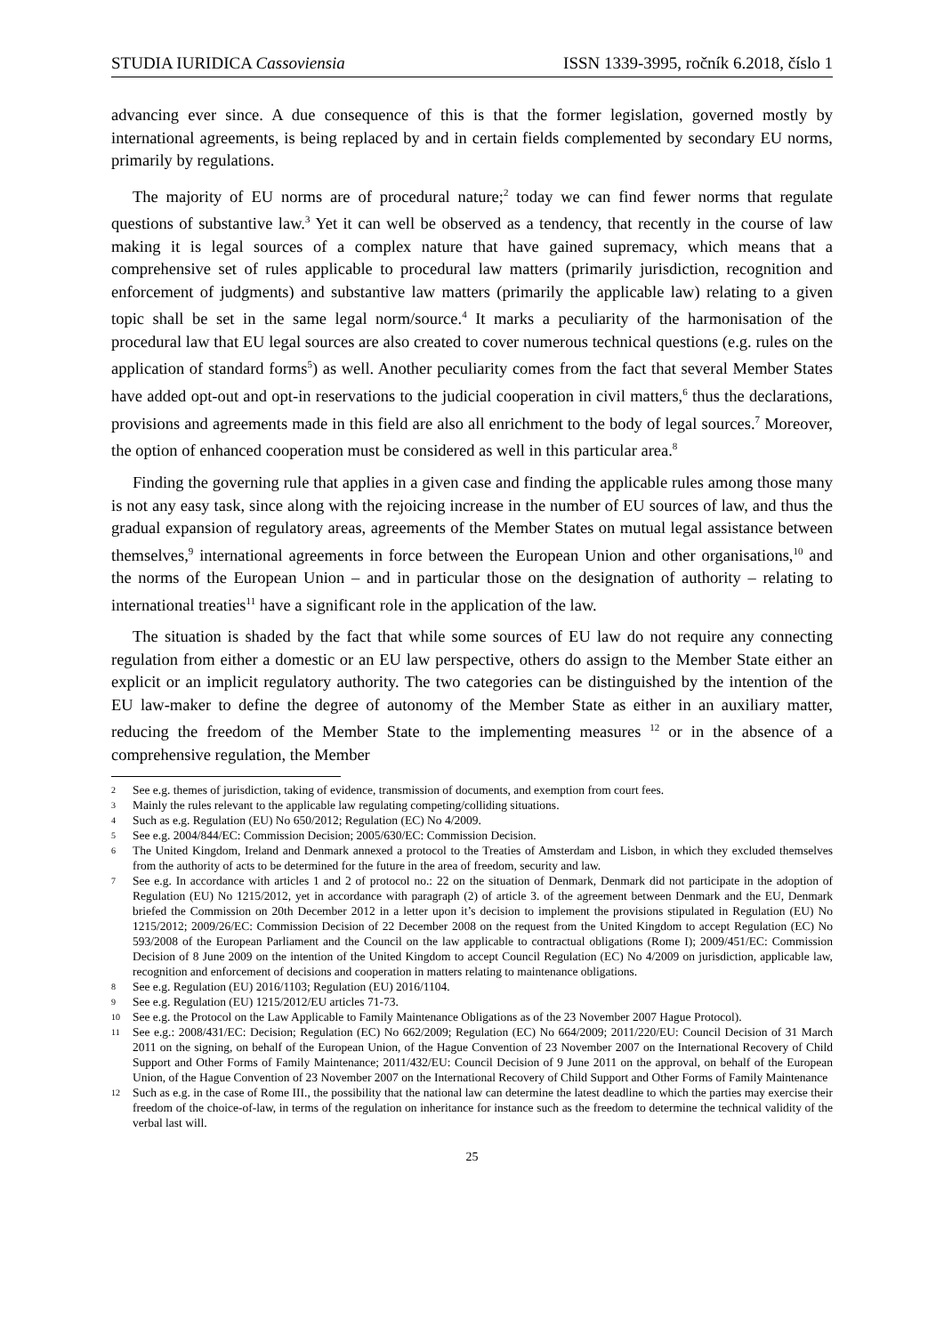STUDIA IURIDICA Cassoviensia ISSN 1339-3995, ročník 6.2018, číslo 1
advancing ever since. A due consequence of this is that the former legislation, governed mostly by international agreements, is being replaced by and in certain fields complemented by secondary EU norms, primarily by regulations.
The majority of EU norms are of procedural nature;<sup>2</sup> today we can find fewer norms that regulate questions of substantive law.<sup>3</sup> Yet it can well be observed as a tendency, that recently in the course of law making it is legal sources of a complex nature that have gained supremacy, which means that a comprehensive set of rules applicable to procedural law matters (primarily jurisdiction, recognition and enforcement of judgments) and substantive law matters (primarily the applicable law) relating to a given topic shall be set in the same legal norm/source.<sup>4</sup> It marks a peculiarity of the harmonisation of the procedural law that EU legal sources are also created to cover numerous technical questions (e.g. rules on the application of standard forms<sup>5</sup>) as well. Another peculiarity comes from the fact that several Member States have added opt-out and opt-in reservations to the judicial cooperation in civil matters,<sup>6</sup> thus the declarations, provisions and agreements made in this field are also all enrichment to the body of legal sources.<sup>7</sup> Moreover, the option of enhanced cooperation must be considered as well in this particular area.<sup>8</sup>
Finding the governing rule that applies in a given case and finding the applicable rules among those many is not any easy task, since along with the rejoicing increase in the number of EU sources of law, and thus the gradual expansion of regulatory areas, agreements of the Member States on mutual legal assistance between themselves,<sup>9</sup> international agreements in force between the European Union and other organisations,<sup>10</sup> and the norms of the European Union – and in particular those on the designation of authority – relating to international treaties<sup>11</sup> have a significant role in the application of the law.
The situation is shaded by the fact that while some sources of EU law do not require any connecting regulation from either a domestic or an EU law perspective, others do assign to the Member State either an explicit or an implicit regulatory authority. The two categories can be distinguished by the intention of the EU law-maker to define the degree of autonomy of the Member State as either in an auxiliary matter, reducing the freedom of the Member State to the implementing measures <sup>12</sup> or in the absence of a comprehensive regulation, the Member
2 See e.g. themes of jurisdiction, taking of evidence, transmission of documents, and exemption from court fees.
3 Mainly the rules relevant to the applicable law regulating competing/colliding situations.
4 Such as e.g. Regulation (EU) No 650/2012; Regulation (EC) No 4/2009.
5 See e.g. 2004/844/EC: Commission Decision; 2005/630/EC: Commission Decision.
6 The United Kingdom, Ireland and Denmark annexed a protocol to the Treaties of Amsterdam and Lisbon, in which they excluded themselves from the authority of acts to be determined for the future in the area of freedom, security and law.
7 See e.g. In accordance with articles 1 and 2 of protocol no.: 22 on the situation of Denmark, Denmark did not participate in the adoption of Regulation (EU) No 1215/2012, yet in accordance with paragraph (2) of article 3. of the agreement between Denmark and the EU, Denmark briefed the Commission on 20th December 2012 in a letter upon it’s decision to implement the provisions stipulated in Regulation (EU) No 1215/2012; 2009/26/EC: Commission Decision of 22 December 2008 on the request from the United Kingdom to accept Regulation (EC) No 593/2008 of the European Parliament and the Council on the law applicable to contractual obligations (Rome I); 2009/451/EC: Commission Decision of 8 June 2009 on the intention of the United Kingdom to accept Council Regulation (EC) No 4/2009 on jurisdiction, applicable law, recognition and enforcement of decisions and cooperation in matters relating to maintenance obligations.
8 See e.g. Regulation (EU) 2016/1103; Regulation (EU) 2016/1104.
9 See e.g. Regulation (EU) 1215/2012/EU articles 71-73.
10 See e.g. the Protocol on the Law Applicable to Family Maintenance Obligations as of the 23 November 2007 Hague Protocol).
11 See e.g.: 2008/431/EC: Decision; Regulation (EC) No 662/2009; Regulation (EC) No 664/2009; 2011/220/EU: Council Decision of 31 March 2011 on the signing, on behalf of the European Union, of the Hague Convention of 23 November 2007 on the International Recovery of Child Support and Other Forms of Family Maintenance; 2011/432/EU: Council Decision of 9 June 2011 on the approval, on behalf of the European Union, of the Hague Convention of 23 November 2007 on the International Recovery of Child Support and Other Forms of Family Maintenance
12 Such as e.g. in the case of Rome III., the possibility that the national law can determine the latest deadline to which the parties may exercise their freedom of the choice-of-law, in terms of the regulation on inheritance for instance such as the freedom to determine the technical validity of the verbal last will.
25